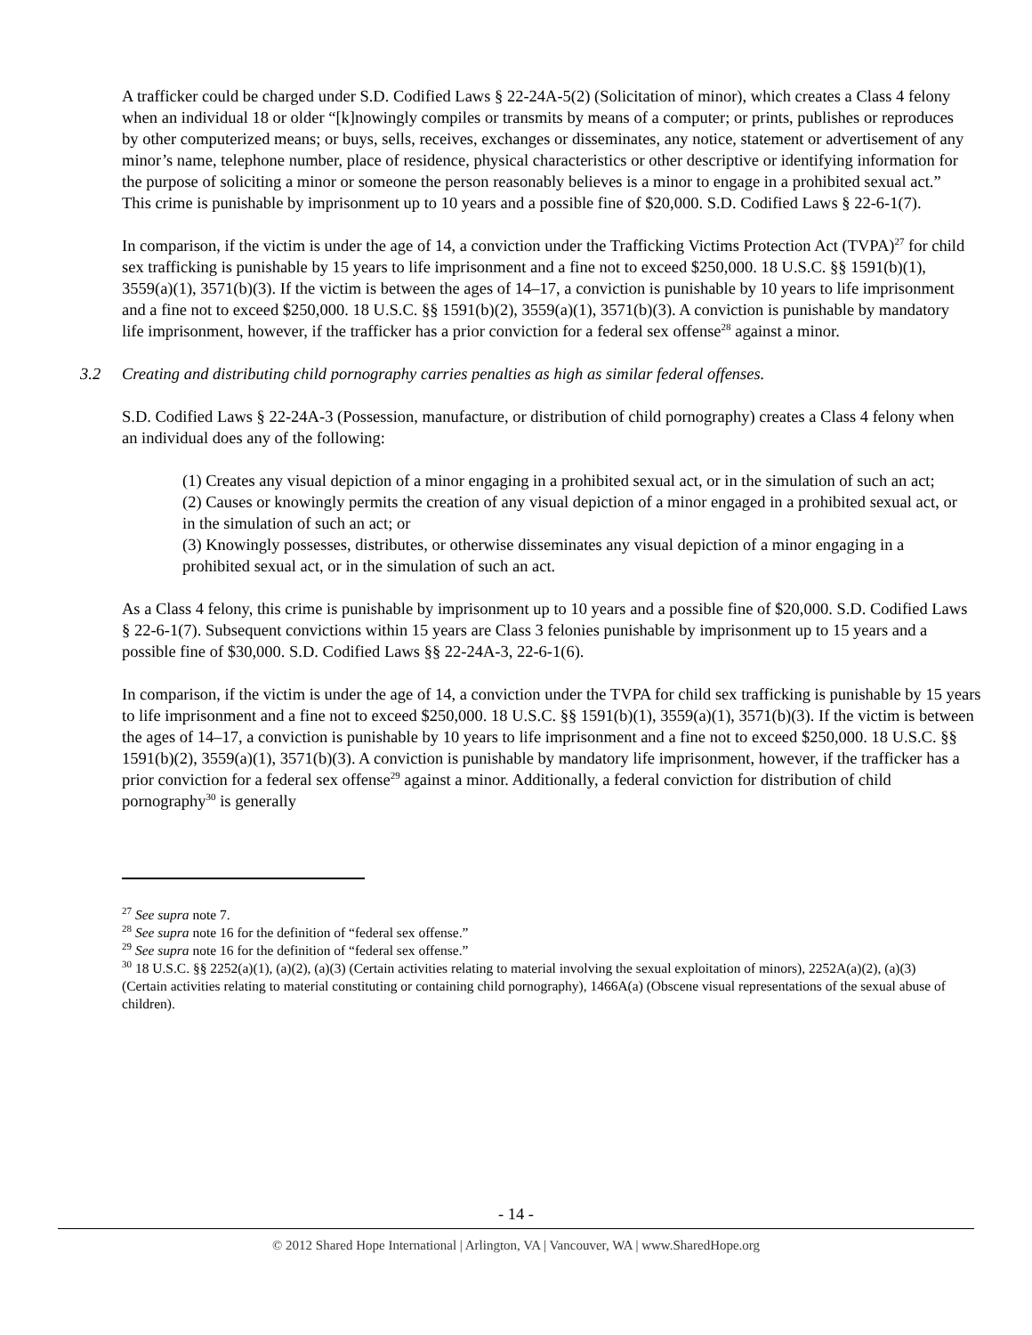A trafficker could be charged under S.D. Codified Laws § 22-24A-5(2) (Solicitation of minor), which creates a Class 4 felony when an individual 18 or older “[k]nowingly compiles or transmits by means of a computer; or prints, publishes or reproduces by other computerized means; or buys, sells, receives, exchanges or disseminates, any notice, statement or advertisement of any minor’s name, telephone number, place of residence, physical characteristics or other descriptive or identifying information for the purpose of soliciting a minor or someone the person reasonably believes is a minor to engage in a prohibited sexual act.” This crime is punishable by imprisonment up to 10 years and a possible fine of $20,000. S.D. Codified Laws § 22-6-1(7).
In comparison, if the victim is under the age of 14, a conviction under the Trafficking Victims Protection Act (TVPA)<sup>27</sup> for child sex trafficking is punishable by 15 years to life imprisonment and a fine not to exceed $250,000. 18 U.S.C. §§ 1591(b)(1), 3559(a)(1), 3571(b)(3). If the victim is between the ages of 14–17, a conviction is punishable by 10 years to life imprisonment and a fine not to exceed $250,000. 18 U.S.C. §§ 1591(b)(2), 3559(a)(1), 3571(b)(3). A conviction is punishable by mandatory life imprisonment, however, if the trafficker has a prior conviction for a federal sex offense<sup>28</sup> against a minor.
3.2 Creating and distributing child pornography carries penalties as high as similar federal offenses.
S.D. Codified Laws § 22-24A-3 (Possession, manufacture, or distribution of child pornography) creates a Class 4 felony when an individual does any of the following:
(1) Creates any visual depiction of a minor engaging in a prohibited sexual act, or in the simulation of such an act;
(2) Causes or knowingly permits the creation of any visual depiction of a minor engaged in a prohibited sexual act, or in the simulation of such an act; or
(3) Knowingly possesses, distributes, or otherwise disseminates any visual depiction of a minor engaging in a prohibited sexual act, or in the simulation of such an act.
As a Class 4 felony, this crime is punishable by imprisonment up to 10 years and a possible fine of $20,000. S.D. Codified Laws § 22-6-1(7). Subsequent convictions within 15 years are Class 3 felonies punishable by imprisonment up to 15 years and a possible fine of $30,000. S.D. Codified Laws §§ 22-24A-3, 22-6-1(6).
In comparison, if the victim is under the age of 14, a conviction under the TVPA for child sex trafficking is punishable by 15 years to life imprisonment and a fine not to exceed $250,000. 18 U.S.C. §§ 1591(b)(1), 3559(a)(1), 3571(b)(3). If the victim is between the ages of 14–17, a conviction is punishable by 10 years to life imprisonment and a fine not to exceed $250,000. 18 U.S.C. §§ 1591(b)(2), 3559(a)(1), 3571(b)(3). A conviction is punishable by mandatory life imprisonment, however, if the trafficker has a prior conviction for a federal sex offense<sup>29</sup> against a minor. Additionally, a federal conviction for distribution of child pornography<sup>30</sup> is generally
<sup>27</sup> See supra note 7.
<sup>28</sup> See supra note 16 for the definition of “federal sex offense.”
<sup>29</sup> See supra note 16 for the definition of “federal sex offense.”
<sup>30</sup> 18 U.S.C. §§ 2252(a)(1), (a)(2), (a)(3) (Certain activities relating to material involving the sexual exploitation of minors), 2252A(a)(2), (a)(3) (Certain activities relating to material constituting or containing child pornography), 1466A(a) (Obscene visual representations of the sexual abuse of children).
- 14 -
© 2012 Shared Hope International | Arlington, VA | Vancouver, WA | www.SharedHope.org